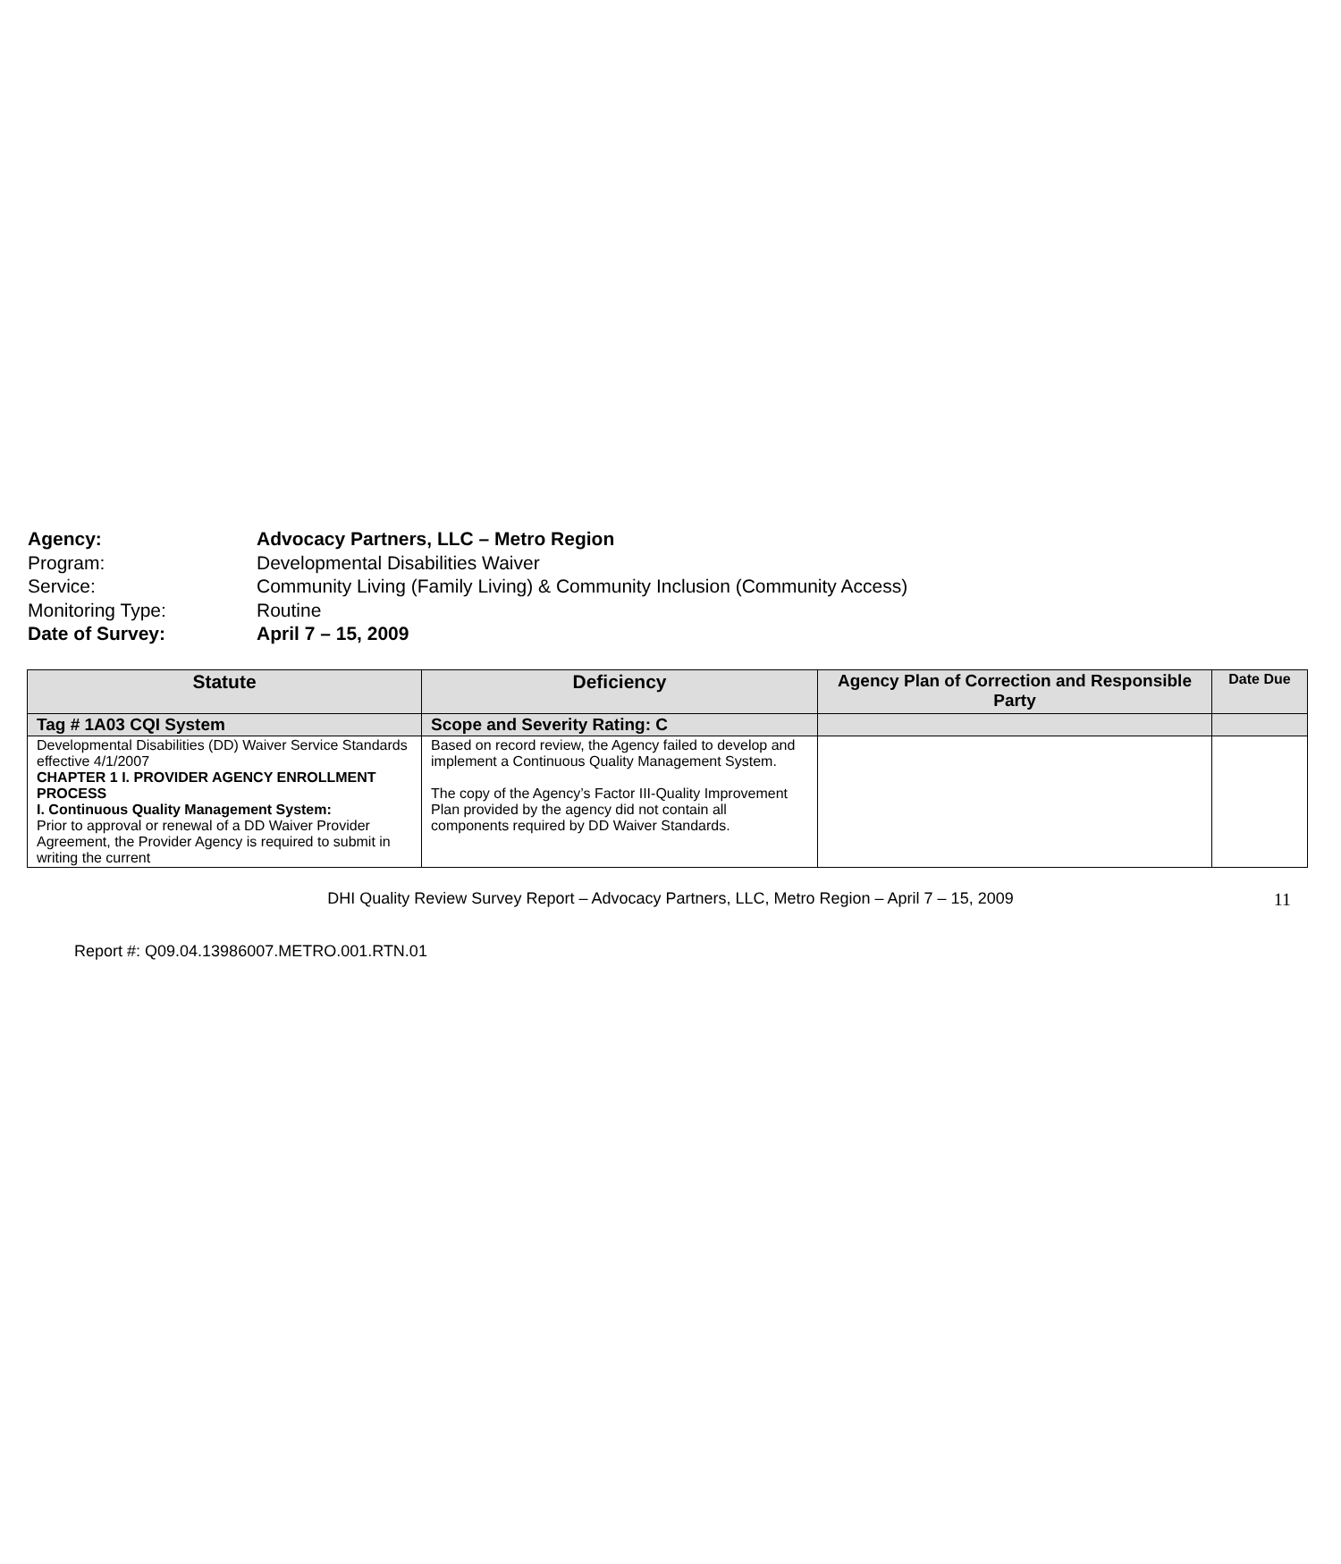Agency: Advocacy Partners, LLC – Metro Region
Program: Developmental Disabilities Waiver
Service: Community Living (Family Living) & Community Inclusion (Community Access)
Monitoring Type: Routine
Date of Survey: April 7 – 15, 2009
| Statute | Deficiency | Agency Plan of Correction and Responsible Party | Date Due |
| --- | --- | --- | --- |
| Tag # 1A03 CQI System | Scope and Severity Rating: C | | |
| Developmental Disabilities (DD) Waiver Service Standards effective 4/1/2007 CHAPTER 1 I. PROVIDER AGENCY ENROLLMENT PROCESS I. Continuous Quality Management System: Prior to approval or renewal of a DD Waiver Provider Agreement, the Provider Agency is required to submit in writing the current | Based on record review, the Agency failed to develop and implement a Continuous Quality Management System. The copy of the Agency’s Factor III-Quality Improvement Plan provided by the agency did not contain all components required by DD Waiver Standards. | | |
DHI Quality Review Survey Report – Advocacy Partners, LLC, Metro Region – April 7 – 15, 2009 11
Report #: Q09.04.13986007.METRO.001.RTN.01